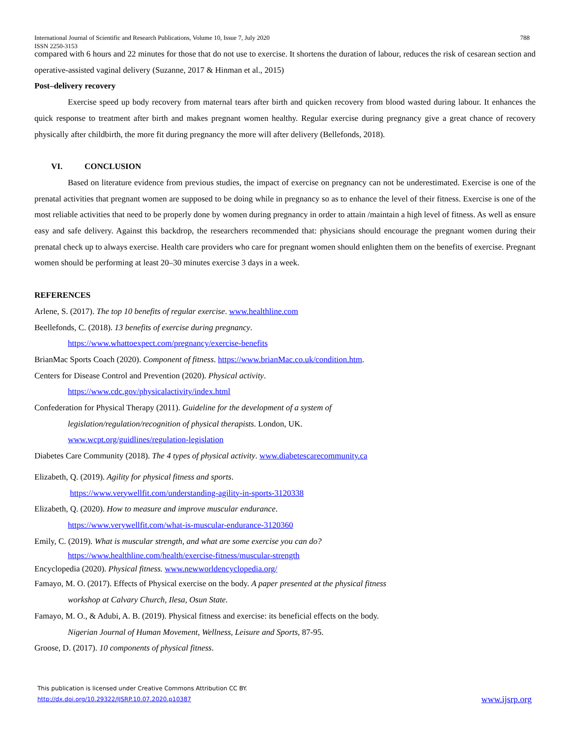International Journal of Scientific and Research Publications, Volume 10, Issue 7, July 2020
ISSN 2250-3153 788
compared with 6 hours and 22 minutes for those that do not use to exercise. It shortens the duration of labour, reduces the risk of cesarean section and operative-assisted vaginal delivery (Suzanne, 2017 & Hinman et al., 2015)
Post–delivery recovery
Exercise speed up body recovery from maternal tears after birth and quicken recovery from blood wasted during labour. It enhances the quick response to treatment after birth and makes pregnant women healthy. Regular exercise during pregnancy give a great chance of recovery physically after childbirth, the more fit during pregnancy the more will after delivery (Bellefonds, 2018).
VI. CONCLUSION
Based on literature evidence from previous studies, the impact of exercise on pregnancy can not be underestimated. Exercise is one of the prenatal activities that pregnant women are supposed to be doing while in pregnancy so as to enhance the level of their fitness. Exercise is one of the most reliable activities that need to be properly done by women during pregnancy in order to attain /maintain a high level of fitness. As well as ensure easy and safe delivery. Against this backdrop, the researchers recommended that: physicians should encourage the pregnant women during their prenatal check up to always exercise. Health care providers who care for pregnant women should enlighten them on the benefits of exercise. Pregnant women should be performing at least 20–30 minutes exercise 3 days in a week.
REFERENCES
Arlene, S. (2017). The top 10 benefits of regular exercise. www.healthline.com
Beellefonds, C. (2018). 13 benefits of exercise during pregnancy.
https://www.whattoexpect.com/pregnancy/exercise-benefits
BrianMac Sports Coach (2020). Component of fitness. https://www.brianMac.co.uk/condition.htm.
Centers for Disease Control and Prevention (2020). Physical activity.
https://www.cdc.gov/physicalactivity/index.html
Confederation for Physical Therapy (2011). Guideline for the development of a system of
legislation/regulation/recognition of physical therapists. London, UK.
www.wcpt.org/guidlines/regulation-legislation
Diabetes Care Community (2018). The 4 types of physical activity. www.diabetescarecommunity.ca
Elizabeth, Q. (2019). Agility for physical fitness and sports.
https://www.verywellfit.com/understanding-agility-in-sports-3120338
Elizabeth, Q. (2020). How to measure and improve muscular endurance.
https://www.verywellfit.com/what-is-muscular-endurance-3120360
Emily, C. (2019). What is muscular strength, and what are some exercise you can do?
https://www.healthline.com/health/exercise-fitness/muscular-strength
Encyclopedia (2020). Physical fitness. www.newworldencyclopedia.org/
Famayo, M. O. (2017). Effects of Physical exercise on the body. A paper presented at the physical fitness
workshop at Calvary Church, Ilesa, Osun State.
Famayo, M. O., & Adubi, A. B. (2019). Physical fitness and exercise: its beneficial effects on the body.
Nigerian Journal of Human Movement, Wellness, Leisure and Sports, 87-95.
Groose, D. (2017). 10 components of physical fitness.
This publication is licensed under Creative Commons Attribution CC BY.
http://dx.doi.org/10.29322/IJSRP.10.07.2020.p10387 www.ijsrp.org